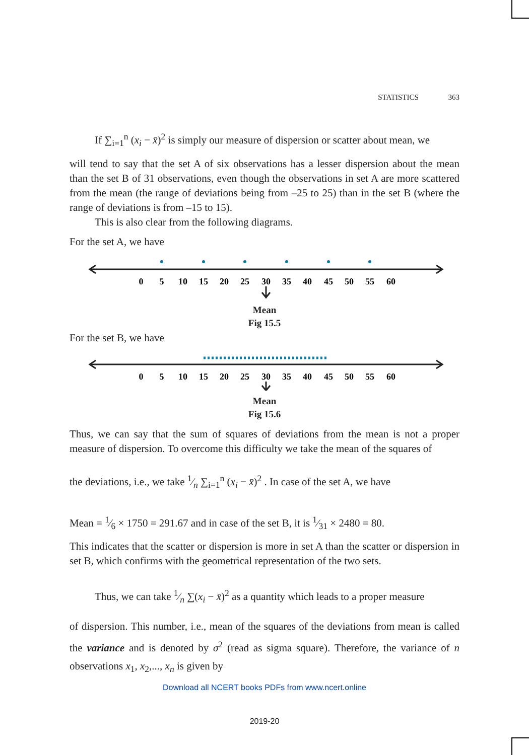STATISTICS 363
If ∑<sub>i=1</sub><sup>n</sup> (x<sub>i</sub> − x̄)<sup>2</sup> is simply our measure of dispersion or scatter about mean, we
will tend to say that the set A of six observations has a lesser dispersion about the mean than the set B of 31 observations, even though the observations in set A are more scattered from the mean (the range of deviations being from –25 to 25) than in the set B (where the range of deviations is from –15 to 15).
This is also clear from the following diagrams.
For the set A, we have
0
5
10
15
20
25
30
35
40
45
50
55
60
Mean
Fig 15.5
For the set B, we have
0
5
10
15
20
25
30
35
40
45
50
55
60
Mean
Fig 15.6
Thus, we can say that the sum of squares of deviations from the mean is not a proper measure of dispersion. To overcome this difficulty we take the mean of the squares of
the deviations, i.e., we take 1⁄n ∑<sub>i=1</sub><sup>n</sup> (x<sub>i</sub> − x̄)<sup>2</sup> . In case of the set A, we have
Mean = 1⁄6 × 1750 = 291.67 and in case of the set B, it is 1⁄31 × 2480 = 80.
This indicates that the scatter or dispersion is more in set A than the scatter or dispersion in set B, which confirms with the geometrical representation of the two sets.
Thus, we can take 1⁄n ∑(x<sub>i</sub> − x̄)<sup>2</sup> as a quantity which leads to a proper measure
of dispersion. This number, i.e., mean of the squares of the deviations from mean is called the variance and is denoted by σ<sup>2</sup> (read as sigma square). Therefore, the variance of n observations x<sub>1</sub>, x<sub>2</sub>,..., x<sub>n</sub> is given by
Download all NCERT books PDFs from www.ncert.online
2019-20